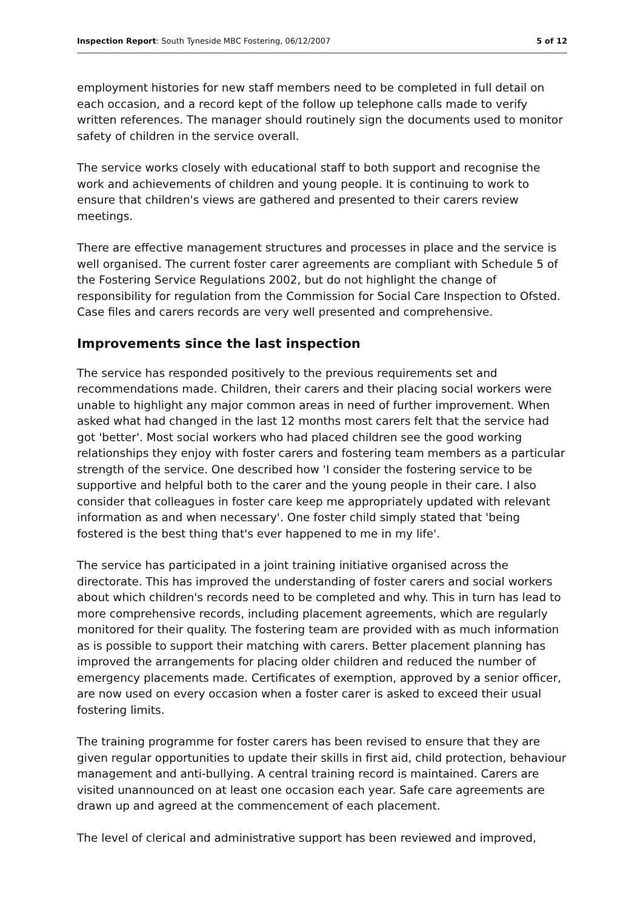Inspection Report: South Tyneside MBC Fostering, 06/12/2007 5 of 12
employment histories for new staff members need to be completed in full detail on each occasion, and a record kept of the follow up telephone calls made to verify written references. The manager should routinely sign the documents used to monitor safety of children in the service overall.
The service works closely with educational staff to both support and recognise the work and achievements of children and young people. It is continuing to work to ensure that children's views are gathered and presented to their carers review meetings.
There are effective management structures and processes in place and the service is well organised. The current foster carer agreements are compliant with Schedule 5 of the Fostering Service Regulations 2002, but do not highlight the change of responsibility for regulation from the Commission for Social Care Inspection to Ofsted. Case files and carers records are very well presented and comprehensive.
Improvements since the last inspection
The service has responded positively to the previous requirements set and recommendations made. Children, their carers and their placing social workers were unable to highlight any major common areas in need of further improvement. When asked what had changed in the last 12 months most carers felt that the service had got 'better'. Most social workers who had placed children see the good working relationships they enjoy with foster carers and fostering team members as a particular strength of the service. One described how 'I consider the fostering service to be supportive and helpful both to the carer and the young people in their care. I also consider that colleagues in foster care keep me appropriately updated with relevant information as and when necessary'. One foster child simply stated that 'being fostered is the best thing that's ever happened to me in my life'.
The service has participated in a joint training initiative organised across the directorate. This has improved the understanding of foster carers and social workers about which children's records need to be completed and why. This in turn has lead to more comprehensive records, including placement agreements, which are regularly monitored for their quality. The fostering team are provided with as much information as is possible to support their matching with carers. Better placement planning has improved the arrangements for placing older children and reduced the number of emergency placements made. Certificates of exemption, approved by a senior officer, are now used on every occasion when a foster carer is asked to exceed their usual fostering limits.
The training programme for foster carers has been revised to ensure that they are given regular opportunities to update their skills in first aid, child protection, behaviour management and anti-bullying. A central training record is maintained. Carers are visited unannounced on at least one occasion each year. Safe care agreements are drawn up and agreed at the commencement of each placement.
The level of clerical and administrative support has been reviewed and improved,